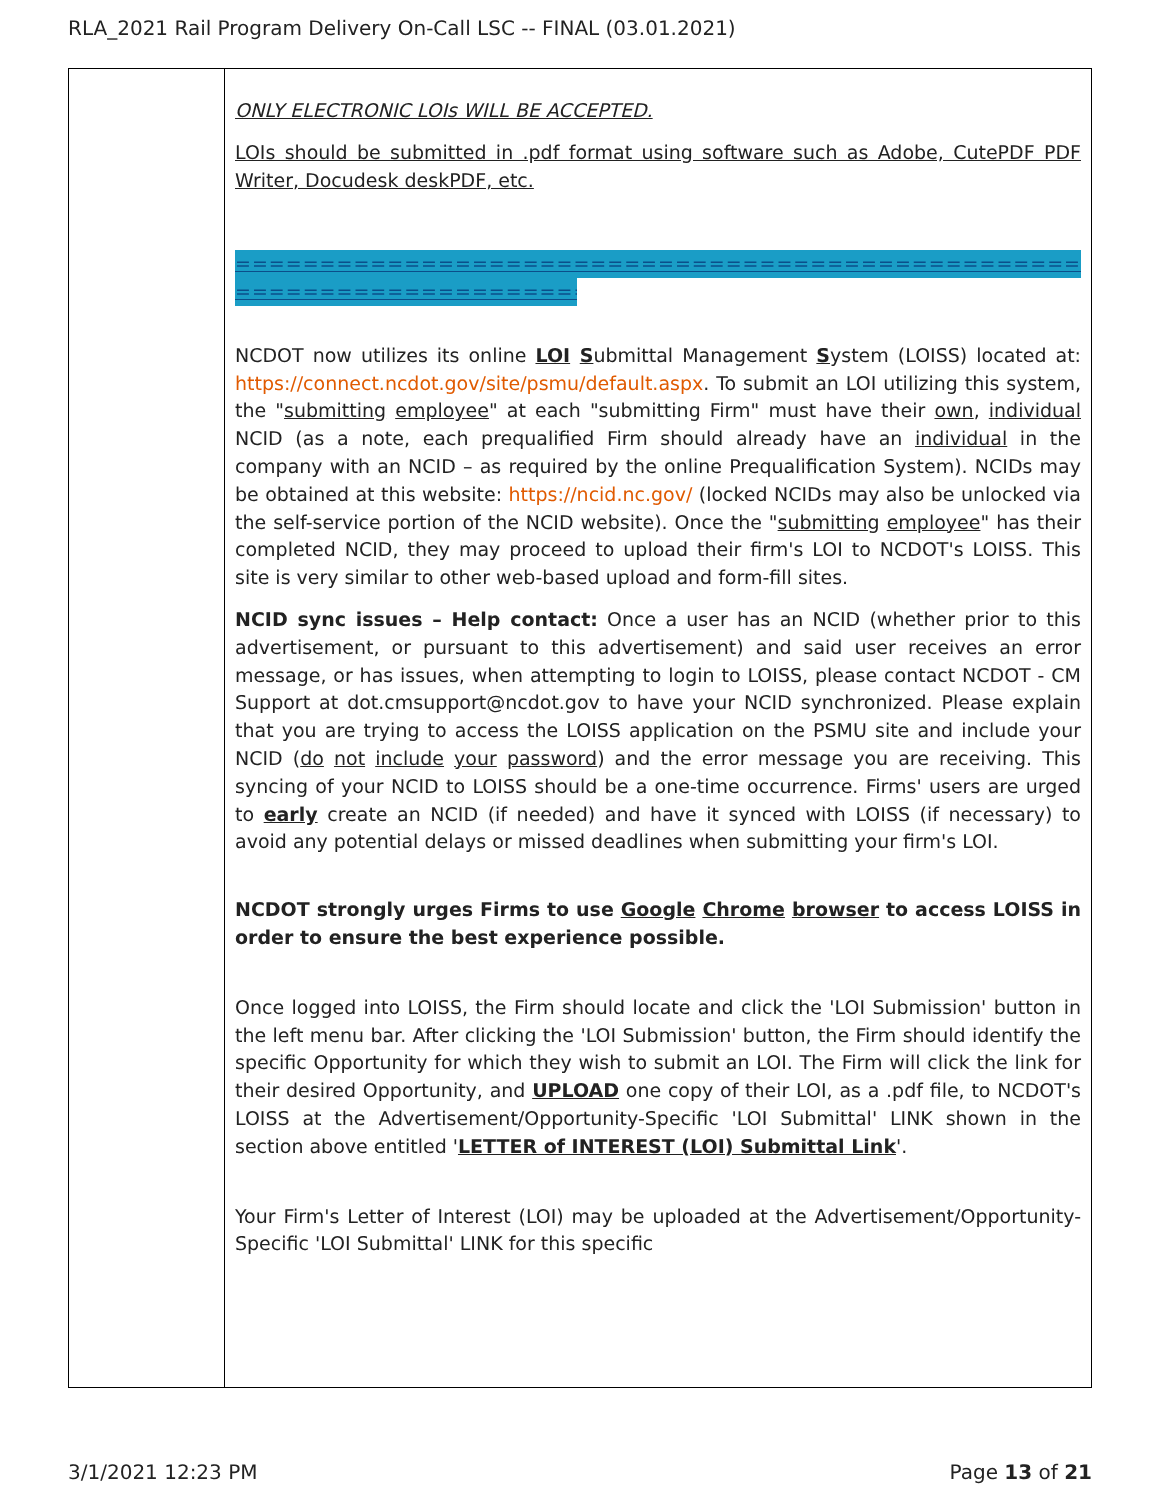RLA_2021 Rail Program Delivery On-Call LSC -- FINAL (03.01.2021)
| | ONLY ELECTRONIC LOIs WILL BE ACCEPTED. LOIs should be submitted in .pdf format using software such as Adobe, CutePDF PDF Writer, Docudesk deskPDF, etc. ================================================== ======================== NCDOT now utilizes its online LOI S ubmittal Management S ystem (LOISS) located at: https://connect.ncdot.gov/site/psmu/default.aspx . To submit an LOI utilizing this system, the " submitting employee " at each "submitting Firm" must have their own , individual NCID (as a note, each prequalified Firm should already have an individual in the company with an NCID – as required by the online Prequalification System). NCIDs may be obtained at this website: https://ncid.nc.gov/ (locked NCIDs may also be unlocked via the self-service portion of the NCID website). Once the " submitting employee " has their completed NCID, they may proceed to upload their firm's LOI to NCDOT's LOISS. This site is very similar to other web-based upload and form-fill sites. NCID sync issues – Help contact: Once a user has an NCID (whether prior to this advertisement, or pursuant to this advertisement) and said user receives an error message, or has issues, when attempting to login to LOISS, please contact NCDOT - CM Support at dot.cmsupport@ncdot.gov to have your NCID synchronized. Please explain that you are trying to access the LOISS application on the PSMU site and include your NCID ( do not include your password ) and the error message you are receiving. This syncing of your NCID to LOISS should be a one-time occurrence. Firms' users are urged to early create an NCID (if needed) and have it synced with LOISS (if necessary) to avoid any potential delays or missed deadlines when submitting your firm's LOI. NCDOT strongly urges Firms to use Google Chrome browser to access LOISS in order to ensure the best experience possible. Once logged into LOISS, the Firm should locate and click the 'LOI Submission' button in the left menu bar. After clicking the 'LOI Submission' button, the Firm should identify the specific Opportunity for which they wish to submit an LOI. The Firm will click the link for their desired Opportunity, and UPLOAD one copy of their LOI, as a .pdf file, to NCDOT's LOISS at the Advertisement/Opportunity-Specific 'LOI Submittal' LINK shown in the section above entitled ' LETTER of INTEREST (LOI) Submittal Link '. Your Firm's Letter of Interest (LOI) may be uploaded at the Advertisement/Opportunity-Specific 'LOI Submittal' LINK for this specific |
3/1/2021 12:23 PM Page 13 of 21